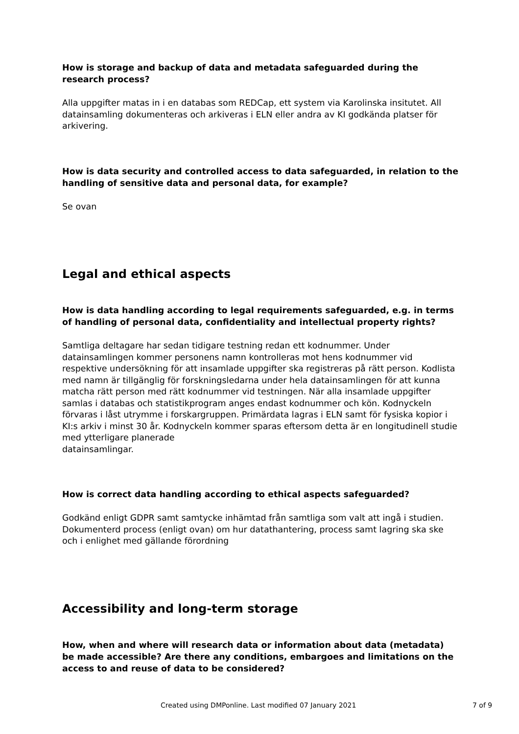How is storage and backup of data and metadata safeguarded during the research process?
Alla uppgifter matas in i en databas som REDCap, ett system via Karolinska insitutet. All datainsamling dokumenteras och arkiveras i ELN eller andra av KI godkända platser för arkivering.
How is data security and controlled access to data safeguarded, in relation to the handling of sensitive data and personal data, for example?
Se ovan
Legal and ethical aspects
How is data handling according to legal requirements safeguarded, e.g. in terms of handling of personal data, confidentiality and intellectual property rights?
Samtliga deltagare har sedan tidigare testning redan ett kodnummer. Under datainsamlingen kommer personens namn kontrolleras mot hens kodnummer vid respektive undersökning för att insamlade uppgifter ska registreras på rätt person. Kodlista med namn är tillgänglig för forskningsledarna under hela datainsamlingen för att kunna matcha rätt person med rätt kodnummer vid testningen. När alla insamlade uppgifter samlas i databas och statistikprogram anges endast kodnummer och kön. Kodnyckeln förvaras i låst utrymme i forskargruppen. Primärdata lagras i ELN samt för fysiska kopior i KI:s arkiv i minst 30 år. Kodnyckeln kommer sparas eftersom detta är en longitudinell studie med ytterligare planerade
datainsamlingar.
How is correct data handling according to ethical aspects safeguarded?
Godkänd enligt GDPR samt samtycke inhämtad från samtliga som valt att ingå i studien. Dokumenterd process (enligt ovan) om hur datathantering, process samt lagring ska ske och i enlighet med gällande förordning
Accessibility and long-term storage
How, when and where will research data or information about data (metadata) be made accessible? Are there any conditions, embargoes and limitations on the access to and reuse of data to be considered?
Created using DMPonline. Last modified 07 January 2021 7 of 9